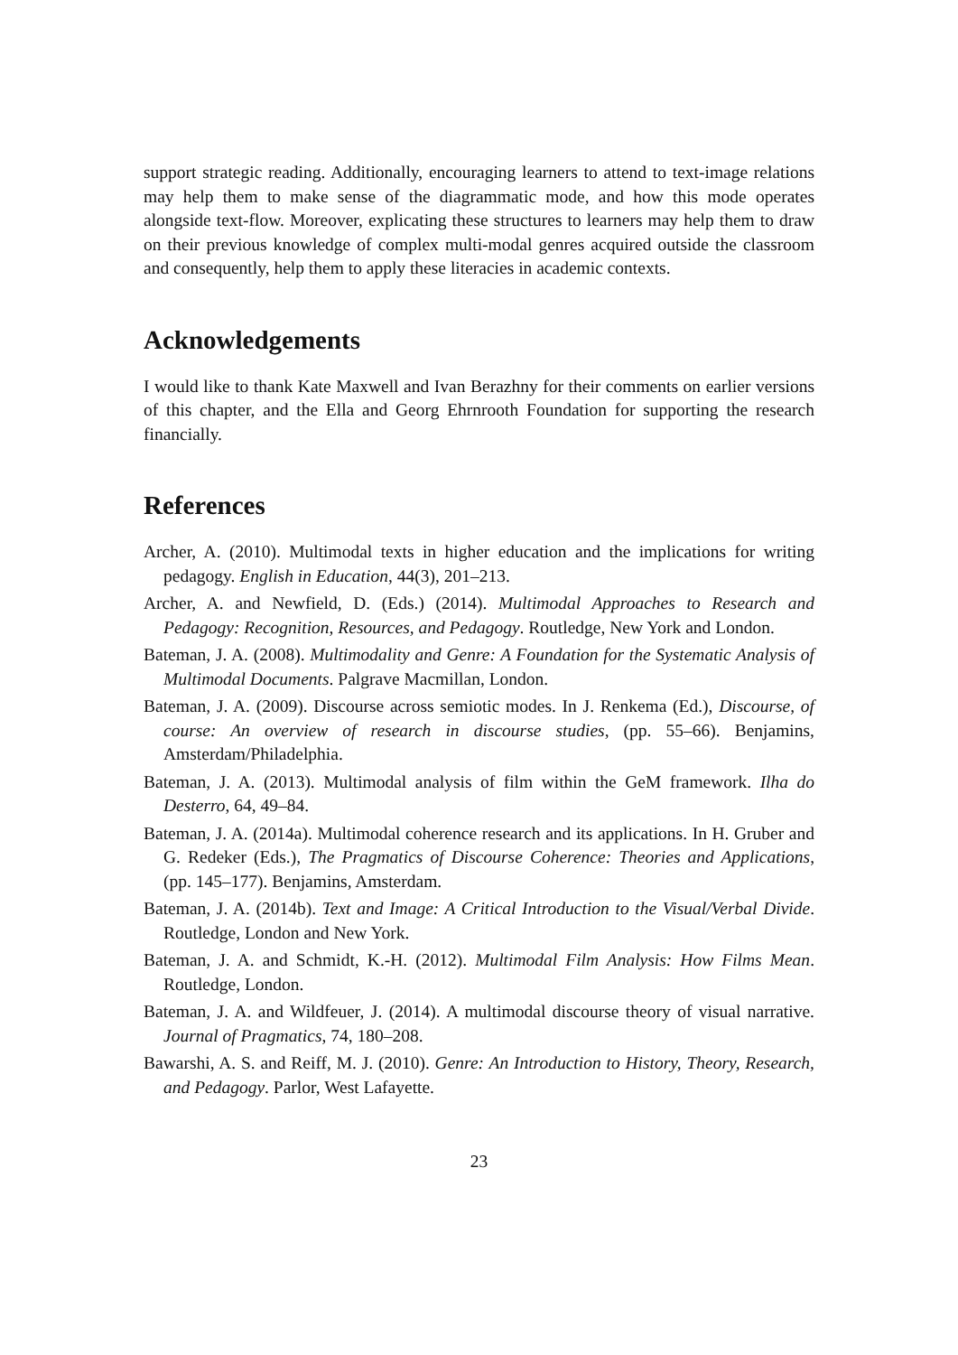support strategic reading. Additionally, encouraging learners to attend to text-image relations may help them to make sense of the diagrammatic mode, and how this mode operates alongside text-flow. Moreover, explicating these structures to learners may help them to draw on their previous knowledge of complex multi-modal genres acquired outside the classroom and consequently, help them to apply these literacies in academic contexts.
Acknowledgements
I would like to thank Kate Maxwell and Ivan Berazhny for their comments on earlier versions of this chapter, and the Ella and Georg Ehrnrooth Foundation for supporting the research financially.
References
Archer, A. (2010). Multimodal texts in higher education and the implications for writing pedagogy. English in Education, 44(3), 201–213.
Archer, A. and Newfield, D. (Eds.) (2014). Multimodal Approaches to Research and Pedagogy: Recognition, Resources, and Pedagogy. Routledge, New York and London.
Bateman, J. A. (2008). Multimodality and Genre: A Foundation for the Systematic Analysis of Multimodal Documents. Palgrave Macmillan, London.
Bateman, J. A. (2009). Discourse across semiotic modes. In J. Renkema (Ed.), Discourse, of course: An overview of research in discourse studies, (pp. 55–66). Benjamins, Amsterdam/Philadelphia.
Bateman, J. A. (2013). Multimodal analysis of film within the GeM framework. Ilha do Desterro, 64, 49–84.
Bateman, J. A. (2014a). Multimodal coherence research and its applications. In H. Gruber and G. Redeker (Eds.), The Pragmatics of Discourse Coherence: Theories and Applications, (pp. 145–177). Benjamins, Amsterdam.
Bateman, J. A. (2014b). Text and Image: A Critical Introduction to the Visual/Verbal Divide. Routledge, London and New York.
Bateman, J. A. and Schmidt, K.-H. (2012). Multimodal Film Analysis: How Films Mean. Routledge, London.
Bateman, J. A. and Wildfeuer, J. (2014). A multimodal discourse theory of visual narrative. Journal of Pragmatics, 74, 180–208.
Bawarshi, A. S. and Reiff, M. J. (2010). Genre: An Introduction to History, Theory, Research, and Pedagogy. Parlor, West Lafayette.
23